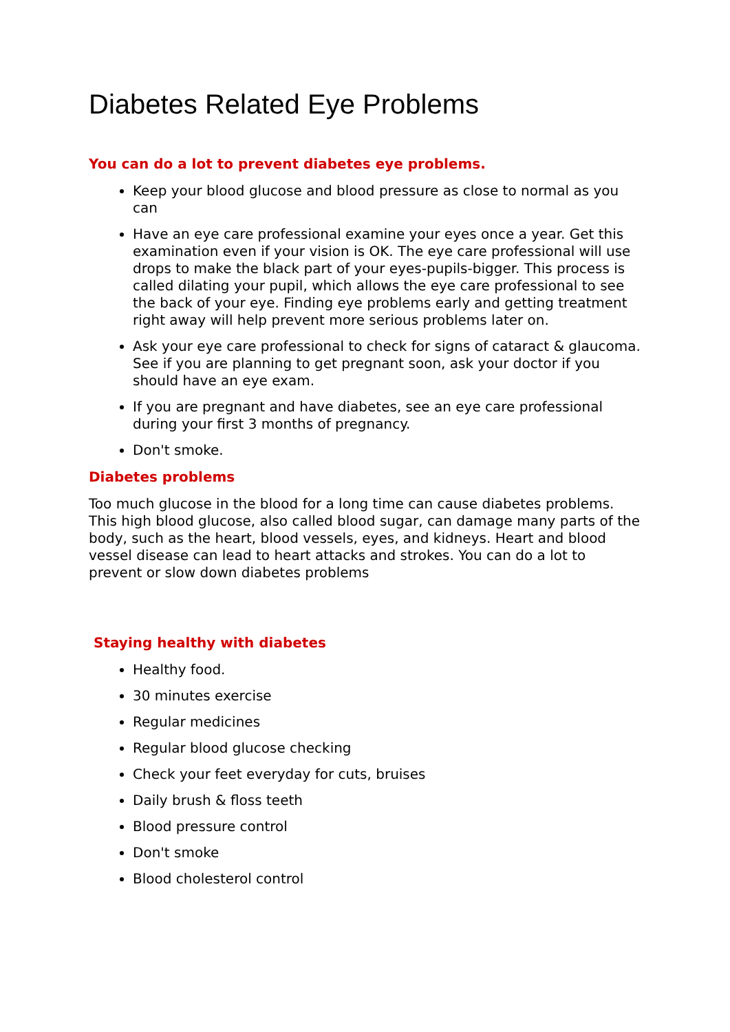Diabetes Related Eye Problems
You can do a lot to prevent diabetes eye problems.
Keep your blood glucose and blood pressure as close to normal as you can
Have an eye care professional examine your eyes once a year. Get this examination even if your vision is OK. The eye care professional will use drops to make the black part of your eyes-pupils-bigger. This process is called dilating your pupil, which allows the eye care professional to see the back of your eye. Finding eye problems early and getting treatment right away will help prevent more serious problems later on.
Ask your eye care professional to check for signs of cataract & glaucoma. See if you are planning to get pregnant soon, ask your doctor if you should have an eye exam.
If you are pregnant and have diabetes, see an eye care professional during your first 3 months of pregnancy.
Don't smoke.
Diabetes problems
Too much glucose in the blood for a long time can cause diabetes problems. This high blood glucose, also called blood sugar, can damage many parts of the body, such as the heart, blood vessels, eyes, and kidneys. Heart and blood vessel disease can lead to heart attacks and strokes. You can do a lot to prevent or slow down diabetes problems
Staying healthy with diabetes
Healthy food.
30 minutes exercise
Regular medicines
Regular blood glucose checking
Check your feet everyday for cuts, bruises
Daily brush & floss teeth
Blood pressure control
Don't smoke
Blood cholesterol control